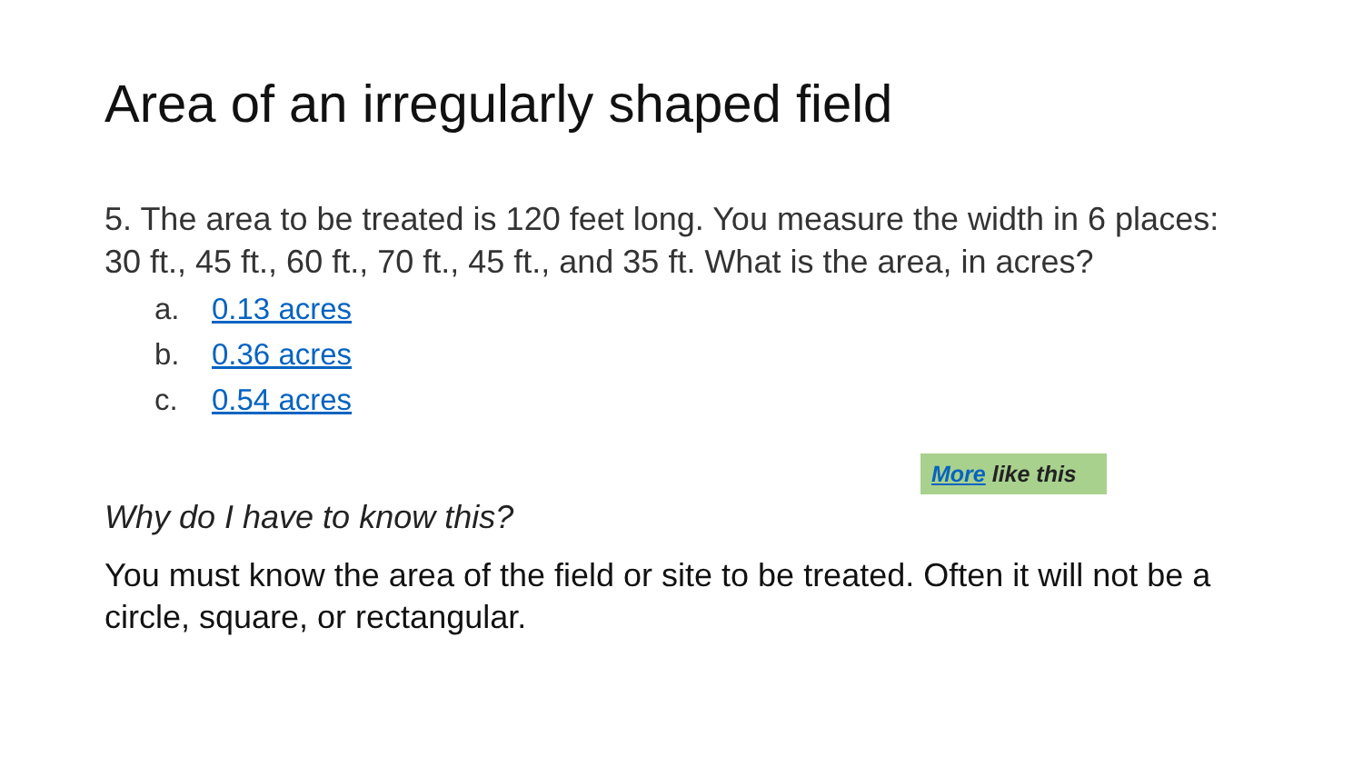Area of an irregularly shaped field
5. The area to be treated is 120 feet long. You measure the width in 6 places: 30 ft., 45 ft., 60 ft., 70 ft., 45 ft., and 35 ft. What is the area, in acres?
a. 0.13 acres
b. 0.36 acres
c. 0.54 acres
More like this
Why do I have to know this?
You must know the area of the field or site to be treated. Often it will not be a circle, square, or rectangular.